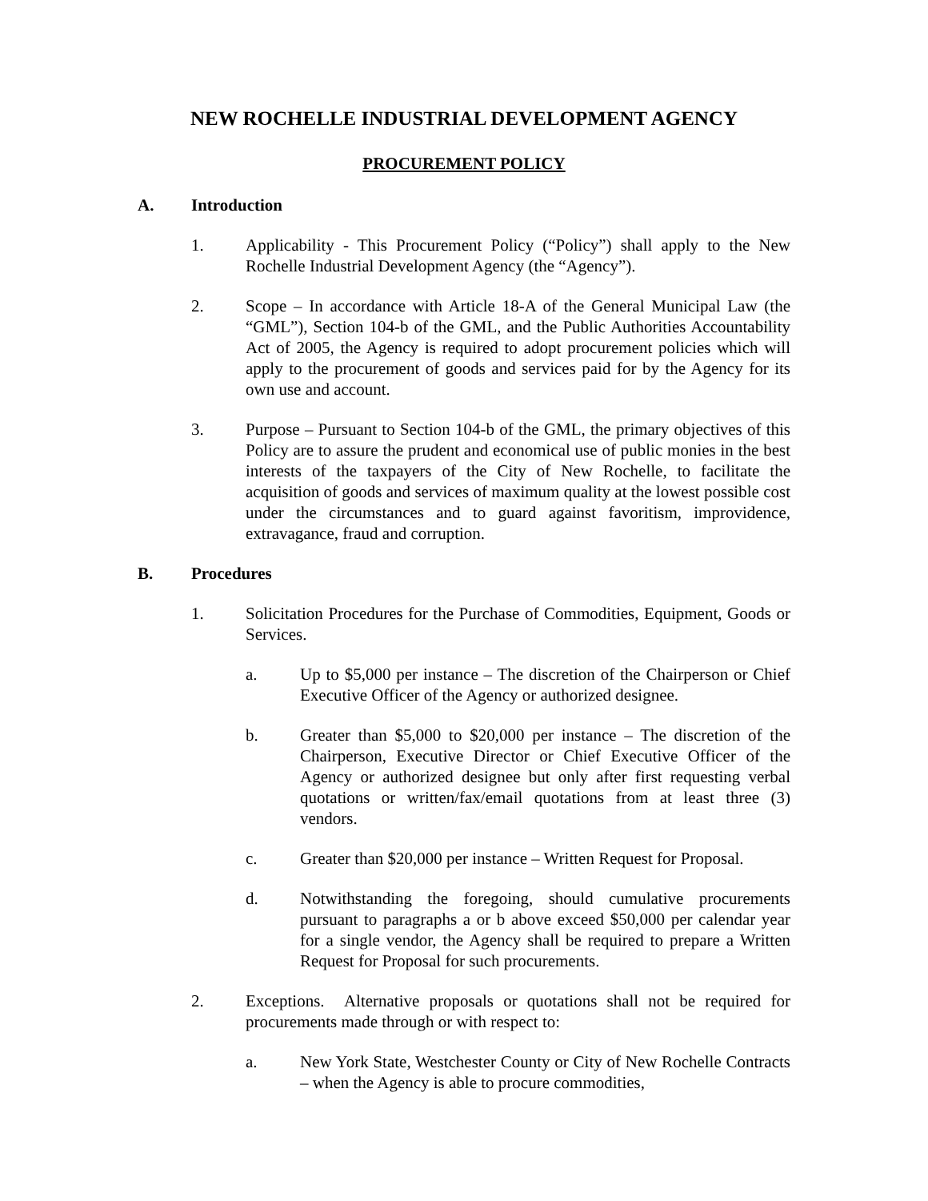NEW ROCHELLE INDUSTRIAL DEVELOPMENT AGENCY
PROCUREMENT POLICY
A. Introduction
1. Applicability - This Procurement Policy (“Policy”) shall apply to the New Rochelle Industrial Development Agency (the “Agency”).
2. Scope – In accordance with Article 18-A of the General Municipal Law (the “GML”), Section 104-b of the GML, and the Public Authorities Accountability Act of 2005, the Agency is required to adopt procurement policies which will apply to the procurement of goods and services paid for by the Agency for its own use and account.
3. Purpose – Pursuant to Section 104-b of the GML, the primary objectives of this Policy are to assure the prudent and economical use of public monies in the best interests of the taxpayers of the City of New Rochelle, to facilitate the acquisition of goods and services of maximum quality at the lowest possible cost under the circumstances and to guard against favoritism, improvidence, extravagance, fraud and corruption.
B. Procedures
1. Solicitation Procedures for the Purchase of Commodities, Equipment, Goods or Services.
a. Up to $5,000 per instance – The discretion of the Chairperson or Chief Executive Officer of the Agency or authorized designee.
b. Greater than $5,000 to $20,000 per instance – The discretion of the Chairperson, Executive Director or Chief Executive Officer of the Agency or authorized designee but only after first requesting verbal quotations or written/fax/email quotations from at least three (3) vendors.
c. Greater than $20,000 per instance – Written Request for Proposal.
d. Notwithstanding the foregoing, should cumulative procurements pursuant to paragraphs a or b above exceed $50,000 per calendar year for a single vendor, the Agency shall be required to prepare a Written Request for Proposal for such procurements.
2. Exceptions. Alternative proposals or quotations shall not be required for procurements made through or with respect to:
a. New York State, Westchester County or City of New Rochelle Contracts – when the Agency is able to procure commodities,